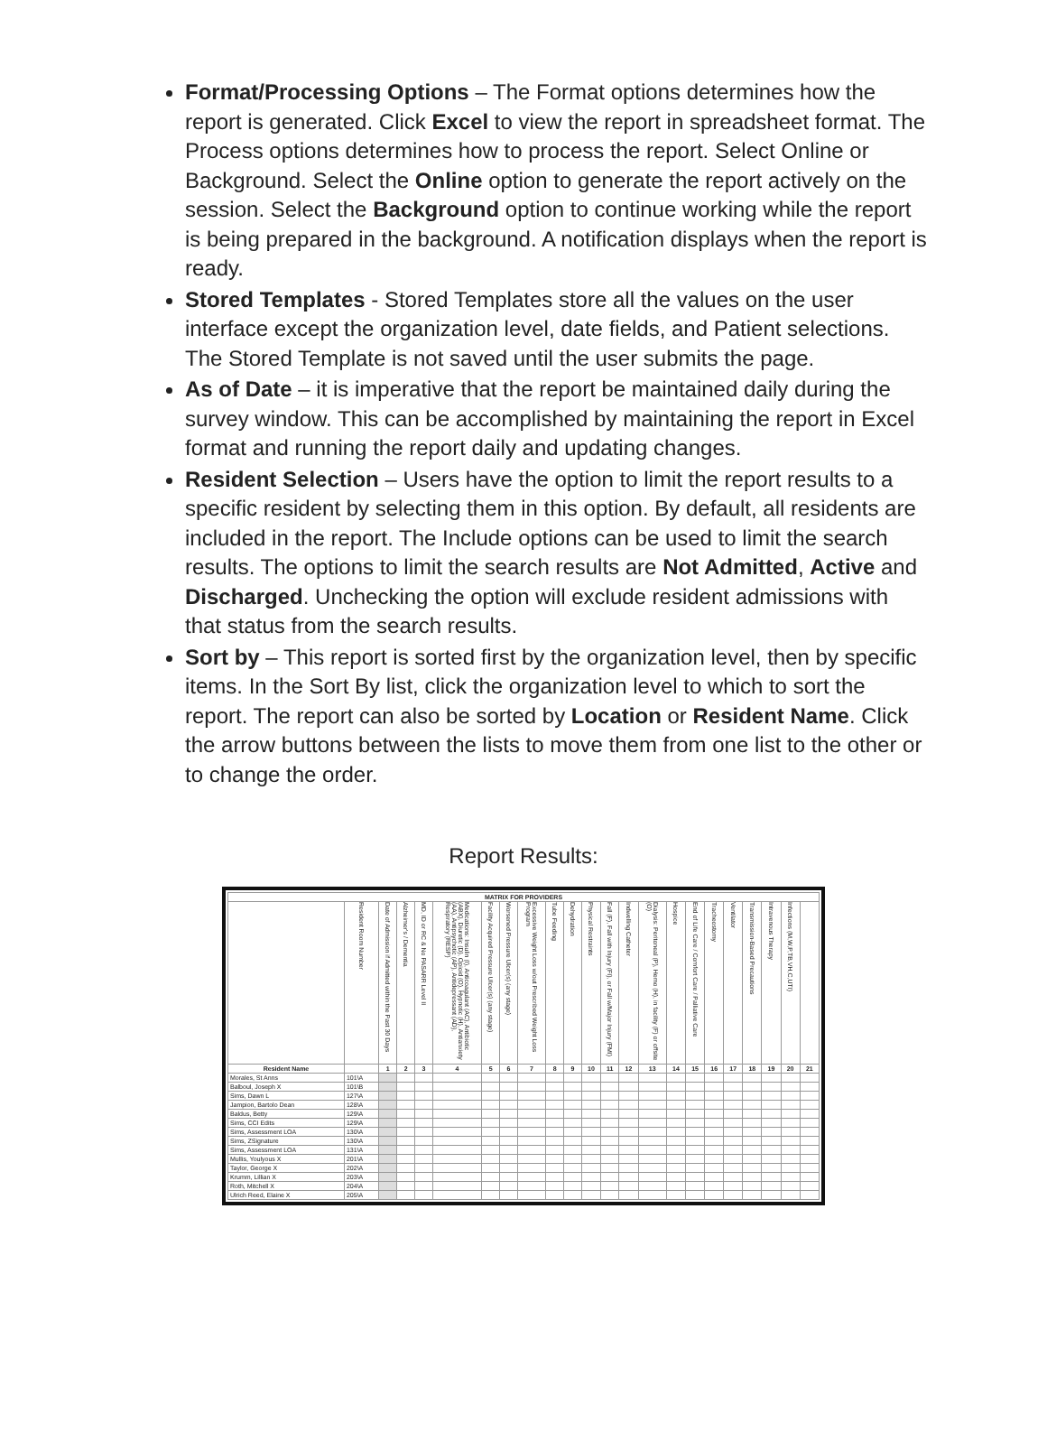Format/Processing Options – The Format options determines how the report is generated. Click Excel to view the report in spreadsheet format. The Process options determines how to process the report. Select Online or Background. Select the Online option to generate the report actively on the session. Select the Background option to continue working while the report is being prepared in the background. A notification displays when the report is ready.
Stored Templates - Stored Templates store all the values on the user interface except the organization level, date fields, and Patient selections. The Stored Template is not saved until the user submits the page.
As of Date – it is imperative that the report be maintained daily during the survey window. This can be accomplished by maintaining the report in Excel format and running the report daily and updating changes.
Resident Selection – Users have the option to limit the report results to a specific resident by selecting them in this option. By default, all residents are included in the report. The Include options can be used to limit the search results. The options to limit the search results are Not Admitted, Active and Discharged. Unchecking the option will exclude resident admissions with that status from the search results.
Sort by – This report is sorted first by the organization level, then by specific items. In the Sort By list, click the organization level to which to sort the report. The report can also be sorted by Location or Resident Name. Click the arrow buttons between the lists to move them from one list to the other or to change the order.
Report Results:
| MATRIX FOR PROVIDERS | | | | | | | | | | | | | | | | | | | | | | |
| --- | --- | --- | --- | --- | --- | --- | --- | --- | --- | --- | --- | --- | --- | --- | --- | --- | --- | --- | --- | --- | --- | --- |
| | Resident Room Number | Date of Admission if Admitted within the Past 30 Days | Alzheimer's / Dementia | MD, ID or RC & No PASARR Level II | Medications: Insulin (I), Anticoagulant (AC), Antibiotic (ABX), Diuretic (D), Opioid (O), Hypnotic (H), Antianxiety (AA), Antipsychotic (AP), Antidepressant (AD), Respiratory (RESP) | Facility Acquired Pressure Ulcer(s) (any stage) | Worsened Pressure Ulcer(s) (any stage) | Excessive Weight Loss w/out Prescribed Weight Loss Program | Tube Feeding | Dehydration | Physical Restraints | Fall (F), Fall with Injury (FI), or Fall w/Major Injury (FMI) | Indwelling Catheter | Dialysis: Peritoneal (P), Hemo (H), in facility (F) or offsite (O) | Hospice | End of Life Care / Comfort Care / Palliative Care | Tracheostomy | Ventilator | Transmission-Based Precautions | Intravenous Therapy | Infections (M,W,P,TB,VH,C,UTI) | |
| Resident Name | | 1 | 2 | 3 | 4 | 5 | 6 | 7 | 8 | 9 | 10 | 11 | 12 | 13 | 14 | 15 | 16 | 17 | 18 | 19 | 20 | 21 |
| Morales, St Anns | 101\A | | | | | | | | | | | | | | | | | | | | | |
| Balboul, Joseph X | 101\B | | | | | | | | | | | | | | | | | | | | | |
| Sims, Dawn L | 127\A | | | | | | | | | | | | | | | | | | | | | |
| Jampion, Bartolo Dean | 128\A | | | | | | | | | | | | | | | | | | | | | |
| Baldus, Betty | 129\A | | | | | | | | | | | | | | | | | | | | | |
| Sims, CCI Edits | 129\A | | | | | | | | | | | | | | | | | | | | | |
| Sims, Assessment LOA | 130\A | | | | | | | | | | | | | | | | | | | | | |
| Sims, ZSignature | 130\A | | | | | | | | | | | | | | | | | | | | | |
| Sims, Assessment LOA | 131\A | | | | | | | | | | | | | | | | | | | | | |
| Mullis, Youlyous X | 201\A | | | | | | | | | | | | | | | | | | | | | |
| Taylor, George X | 202\A | | | | | | | | | | | | | | | | | | | | | |
| Krumm, Lillian X | 203\A | | | | | | | | | | | | | | | | | | | | | |
| Roth, Mitchell X | 204\A | | | | | | | | | | | | | | | | | | | | | |
| Ulrich Reed, Elaine X | 205\A | | | | | | | | | | | | | | | | | | | | | |